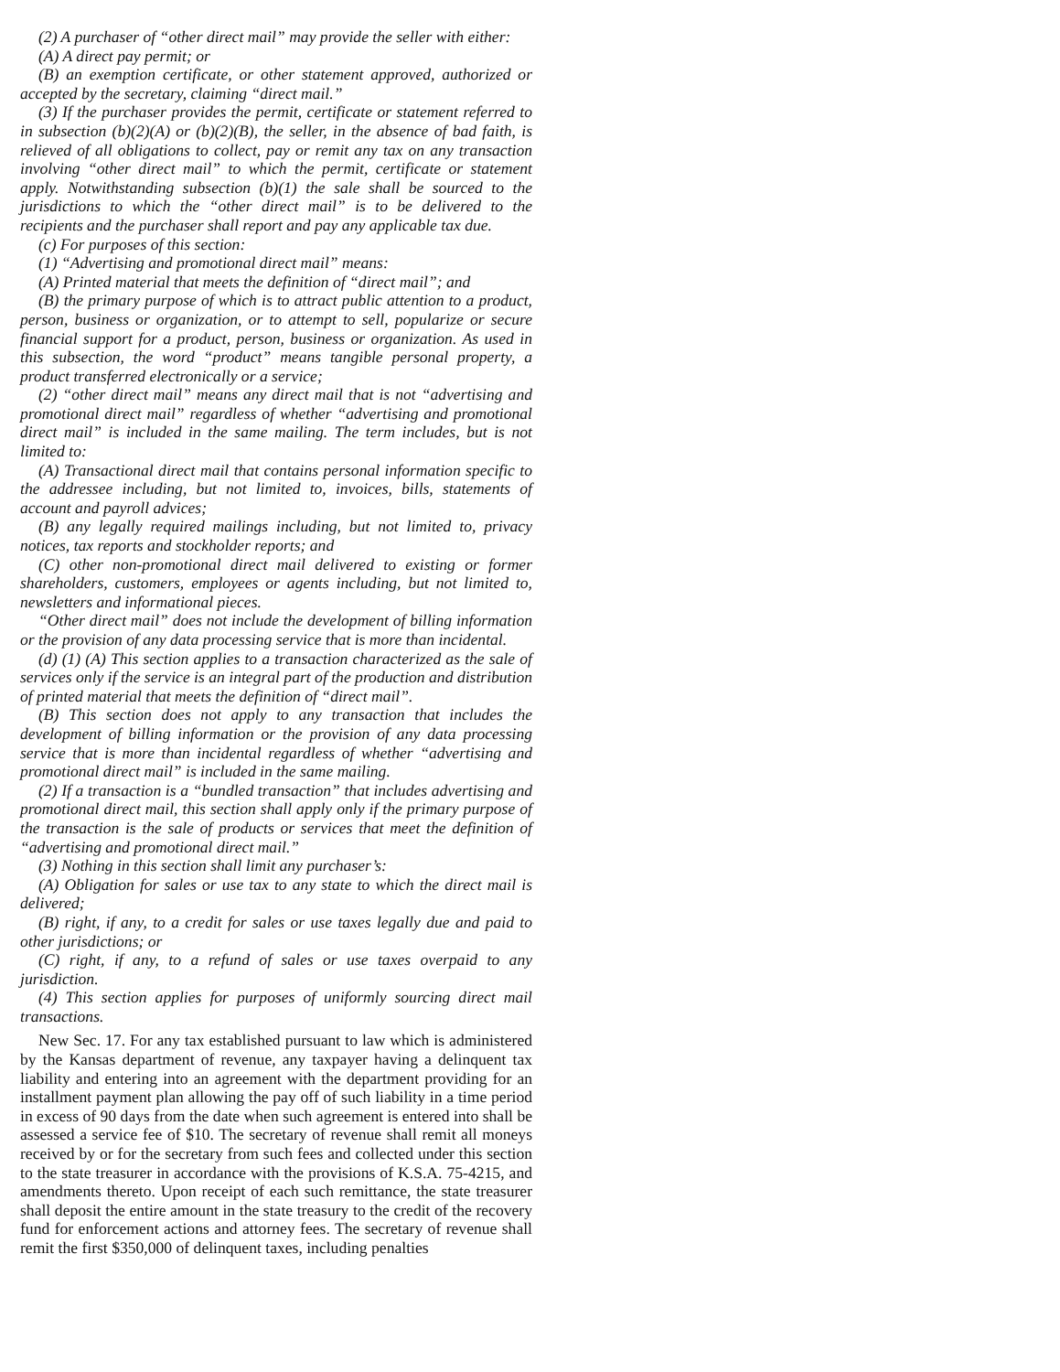(2) A purchaser of “other direct mail” may provide the seller with either:
(A) A direct pay permit; or
(B) an exemption certificate, or other statement approved, authorized or accepted by the secretary, claiming “direct mail.”
(3) If the purchaser provides the permit, certificate or statement referred to in subsection (b)(2)(A) or (b)(2)(B), the seller, in the absence of bad faith, is relieved of all obligations to collect, pay or remit any tax on any transaction involving “other direct mail” to which the permit, certificate or statement apply. Notwithstanding subsection (b)(1) the sale shall be sourced to the jurisdictions to which the “other direct mail” is to be delivered to the recipients and the purchaser shall report and pay any applicable tax due.
(c) For purposes of this section:
(1) “Advertising and promotional direct mail” means:
(A) Printed material that meets the definition of “direct mail”; and
(B) the primary purpose of which is to attract public attention to a product, person, business or organization, or to attempt to sell, popularize or secure financial support for a product, person, business or organization. As used in this subsection, the word “product” means tangible personal property, a product transferred electronically or a service;
(2) “other direct mail” means any direct mail that is not “advertising and promotional direct mail” regardless of whether “advertising and promotional direct mail” is included in the same mailing. The term includes, but is not limited to:
(A) Transactional direct mail that contains personal information specific to the addressee including, but not limited to, invoices, bills, statements of account and payroll advices;
(B) any legally required mailings including, but not limited to, privacy notices, tax reports and stockholder reports; and
(C) other non-promotional direct mail delivered to existing or former shareholders, customers, employees or agents including, but not limited to, newsletters and informational pieces.
“Other direct mail” does not include the development of billing information or the provision of any data processing service that is more than incidental.
(d) (1) (A) This section applies to a transaction characterized as the sale of services only if the service is an integral part of the production and distribution of printed material that meets the definition of “direct mail”.
(B) This section does not apply to any transaction that includes the development of billing information or the provision of any data processing service that is more than incidental regardless of whether “advertising and promotional direct mail” is included in the same mailing.
(2) If a transaction is a “bundled transaction” that includes advertising and promotional direct mail, this section shall apply only if the primary purpose of the transaction is the sale of products or services that meet the definition of “advertising and promotional direct mail.”
(3) Nothing in this section shall limit any purchaser’s:
(A) Obligation for sales or use tax to any state to which the direct mail is delivered;
(B) right, if any, to a credit for sales or use taxes legally due and paid to other jurisdictions; or
(C) right, if any, to a refund of sales or use taxes overpaid to any jurisdiction.
(4) This section applies for purposes of uniformly sourcing direct mail transactions.
New Sec. 17. For any tax established pursuant to law which is administered by the Kansas department of revenue, any taxpayer having a delinquent tax liability and entering into an agreement with the department providing for an installment payment plan allowing the pay off of such liability in a time period in excess of 90 days from the date when such agreement is entered into shall be assessed a service fee of $10. The secretary of revenue shall remit all moneys received by or for the secretary from such fees and collected under this section to the state treasurer in accordance with the provisions of K.S.A. 75-4215, and amendments thereto. Upon receipt of each such remittance, the state treasurer shall deposit the entire amount in the state treasury to the credit of the recovery fund for enforcement actions and attorney fees. The secretary of revenue shall remit the first $350,000 of delinquent taxes, including penalties